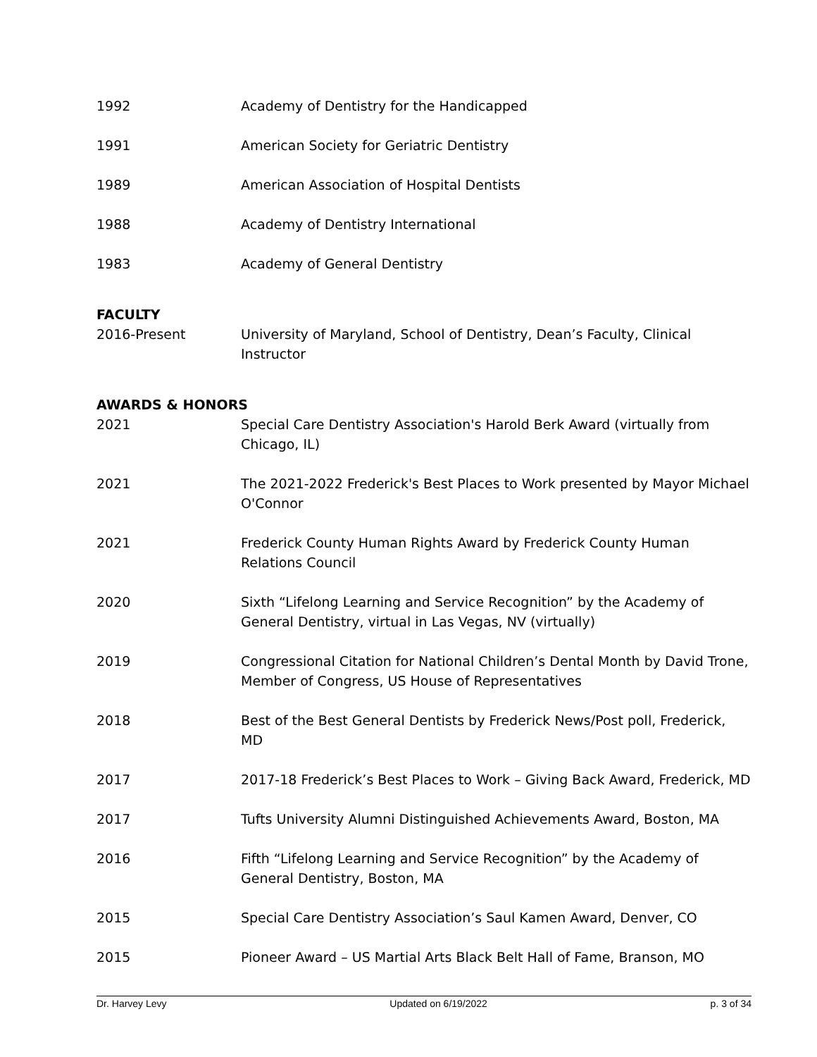1992 Academy of Dentistry for the Handicapped
1991 American Society for Geriatric Dentistry
1989 American Association of Hospital Dentists
1988 Academy of Dentistry International
1983 Academy of General Dentistry
FACULTY
2016-Present University of Maryland, School of Dentistry, Dean’s Faculty, Clinical Instructor
AWARDS & HONORS
2021 Special Care Dentistry Association's Harold Berk Award (virtually from Chicago, IL)
2021 The 2021-2022 Frederick's Best Places to Work presented by Mayor Michael O'Connor
2021 Frederick County Human Rights Award by Frederick County Human Relations Council
2020 Sixth “Lifelong Learning and Service Recognition” by the Academy of General Dentistry, virtual in Las Vegas, NV (virtually)
2019 Congressional Citation for National Children’s Dental Month by David Trone, Member of Congress, US House of Representatives
2018 Best of the Best General Dentists by Frederick News/Post poll, Frederick, MD
2017 2017-18 Frederick’s Best Places to Work – Giving Back Award, Frederick, MD
2017 Tufts University Alumni Distinguished Achievements Award, Boston, MA
2016 Fifth “Lifelong Learning and Service Recognition” by the Academy of General Dentistry, Boston, MA
2015 Special Care Dentistry Association’s Saul Kamen Award, Denver, CO
2015 Pioneer Award – US Martial Arts Black Belt Hall of Fame, Branson, MO
Dr. Harvey Levy Updated on 6/19/2022 p. 3 of 34